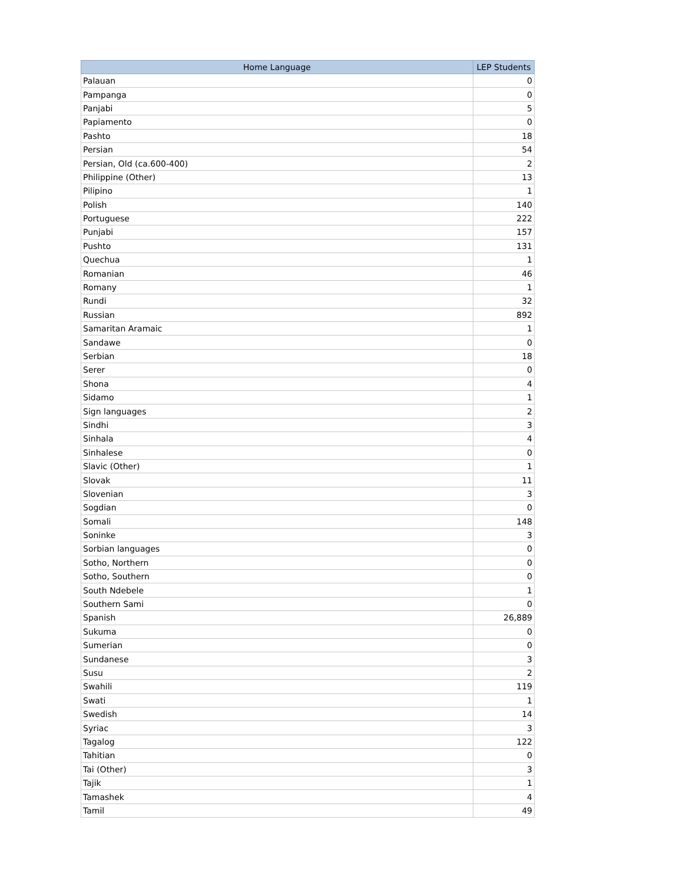| Home Language | LEP Students |
| --- | --- |
| Palauan | 0 |
| Pampanga | 0 |
| Panjabi | 5 |
| Papiamento | 0 |
| Pashto | 18 |
| Persian | 54 |
| Persian, Old (ca.600-400) | 2 |
| Philippine (Other) | 13 |
| Pilipino | 1 |
| Polish | 140 |
| Portuguese | 222 |
| Punjabi | 157 |
| Pushto | 131 |
| Quechua | 1 |
| Romanian | 46 |
| Romany | 1 |
| Rundi | 32 |
| Russian | 892 |
| Samaritan Aramaic | 1 |
| Sandawe | 0 |
| Serbian | 18 |
| Serer | 0 |
| Shona | 4 |
| Sidamo | 1 |
| Sign languages | 2 |
| Sindhi | 3 |
| Sinhala | 4 |
| Sinhalese | 0 |
| Slavic (Other) | 1 |
| Slovak | 11 |
| Slovenian | 3 |
| Sogdian | 0 |
| Somali | 148 |
| Soninke | 3 |
| Sorbian languages | 0 |
| Sotho, Northern | 0 |
| Sotho, Southern | 0 |
| South Ndebele | 1 |
| Southern Sami | 0 |
| Spanish | 26,889 |
| Sukuma | 0 |
| Sumerian | 0 |
| Sundanese | 3 |
| Susu | 2 |
| Swahili | 119 |
| Swati | 1 |
| Swedish | 14 |
| Syriac | 3 |
| Tagalog | 122 |
| Tahitian | 0 |
| Tai (Other) | 3 |
| Tajik | 1 |
| Tamashek | 4 |
| Tamil | 49 |